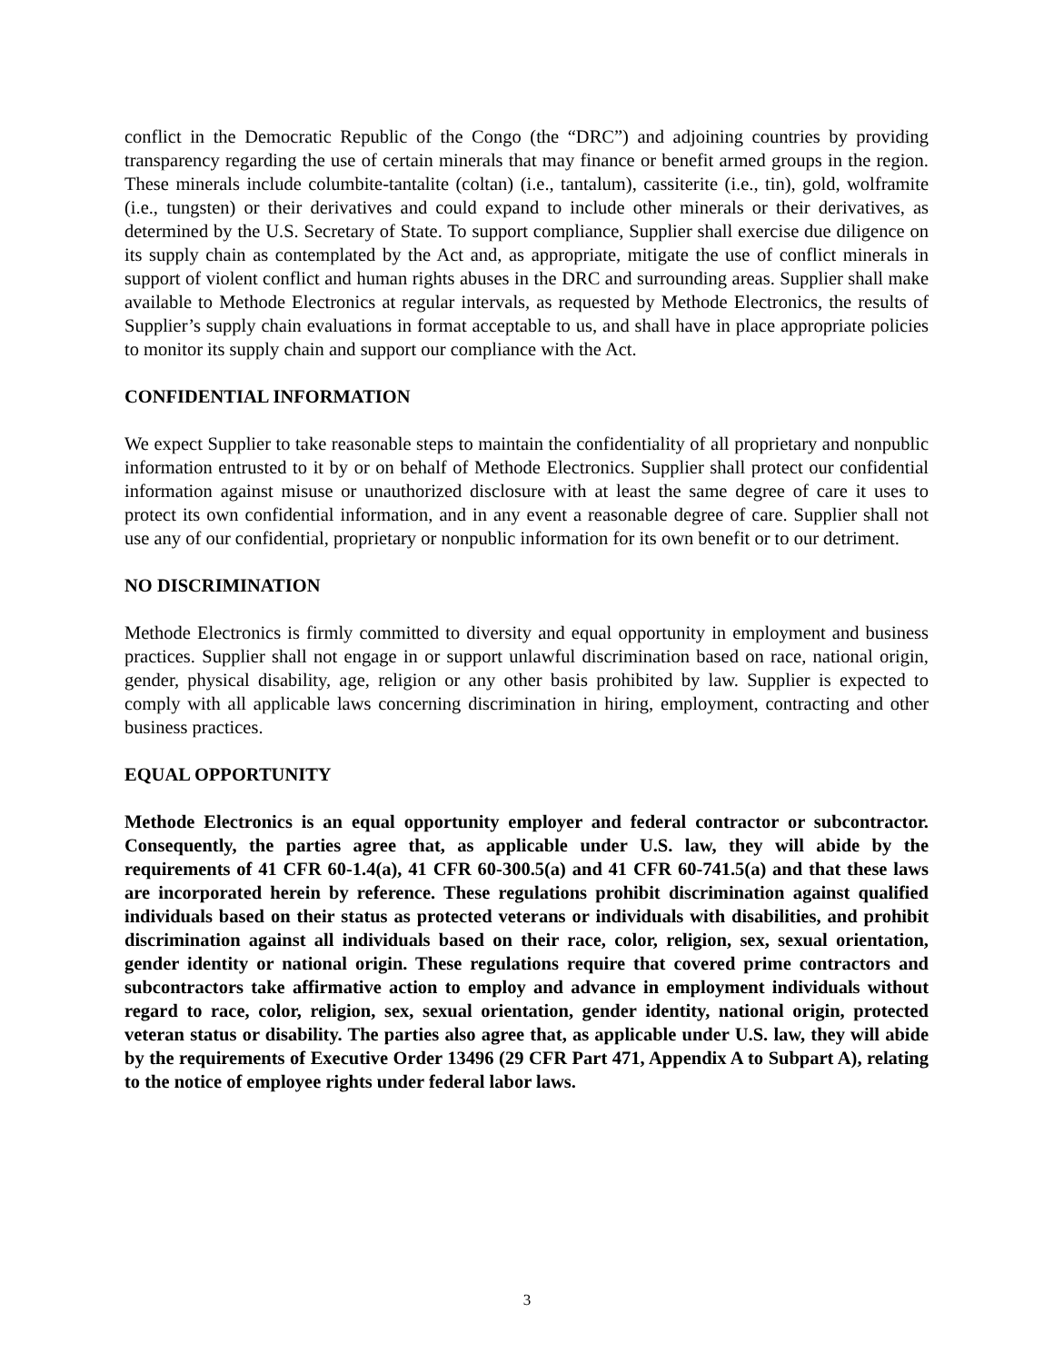conflict in the Democratic Republic of the Congo (the “DRC”) and adjoining countries by providing transparency regarding the use of certain minerals that may finance or benefit armed groups in the region. These minerals include columbite-tantalite (coltan) (i.e., tantalum), cassiterite (i.e., tin), gold, wolframite (i.e., tungsten) or their derivatives and could expand to include other minerals or their derivatives, as determined by the U.S. Secretary of State. To support compliance, Supplier shall exercise due diligence on its supply chain as contemplated by the Act and, as appropriate, mitigate the use of conflict minerals in support of violent conflict and human rights abuses in the DRC and surrounding areas. Supplier shall make available to Methode Electronics at regular intervals, as requested by Methode Electronics, the results of Supplier’s supply chain evaluations in format acceptable to us, and shall have in place appropriate policies to monitor its supply chain and support our compliance with the Act.
CONFIDENTIAL INFORMATION
We expect Supplier to take reasonable steps to maintain the confidentiality of all proprietary and nonpublic information entrusted to it by or on behalf of Methode Electronics. Supplier shall protect our confidential information against misuse or unauthorized disclosure with at least the same degree of care it uses to protect its own confidential information, and in any event a reasonable degree of care. Supplier shall not use any of our confidential, proprietary or nonpublic information for its own benefit or to our detriment.
NO DISCRIMINATION
Methode Electronics is firmly committed to diversity and equal opportunity in employment and business practices. Supplier shall not engage in or support unlawful discrimination based on race, national origin, gender, physical disability, age, religion or any other basis prohibited by law. Supplier is expected to comply with all applicable laws concerning discrimination in hiring, employment, contracting and other business practices.
EQUAL OPPORTUNITY
Methode Electronics is an equal opportunity employer and federal contractor or subcontractor. Consequently, the parties agree that, as applicable under U.S. law, they will abide by the requirements of 41 CFR 60-1.4(a), 41 CFR 60-300.5(a) and 41 CFR 60-741.5(a) and that these laws are incorporated herein by reference. These regulations prohibit discrimination against qualified individuals based on their status as protected veterans or individuals with disabilities, and prohibit discrimination against all individuals based on their race, color, religion, sex, sexual orientation, gender identity or national origin. These regulations require that covered prime contractors and subcontractors take affirmative action to employ and advance in employment individuals without regard to race, color, religion, sex, sexual orientation, gender identity, national origin, protected veteran status or disability. The parties also agree that, as applicable under U.S. law, they will abide by the requirements of Executive Order 13496 (29 CFR Part 471, Appendix A to Subpart A), relating to the notice of employee rights under federal labor laws.
3